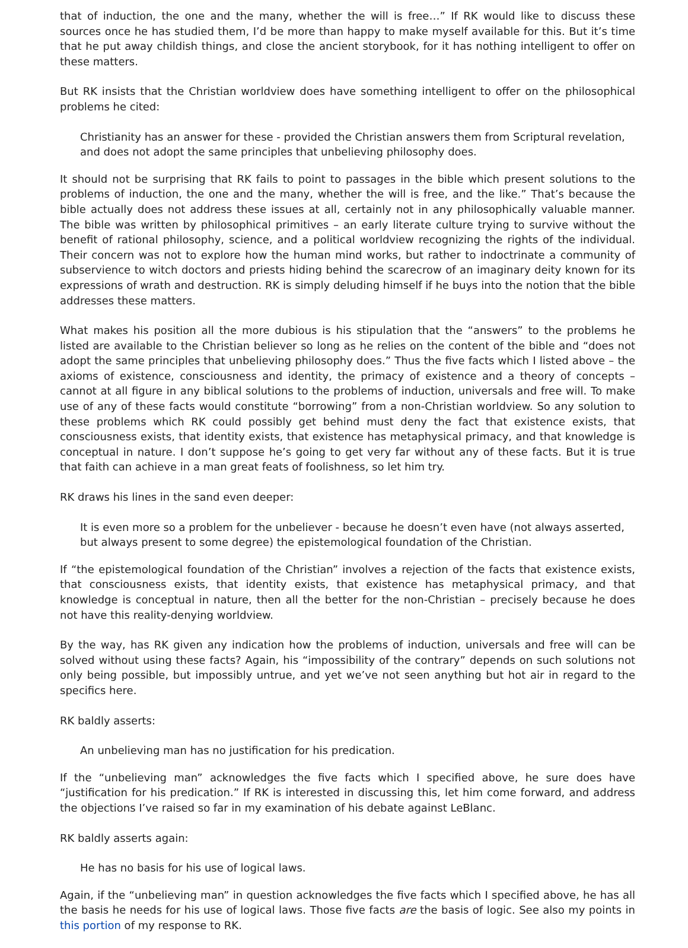that of induction, the one and the many, whether the will is free…” If RK would like to discuss these sources once he has studied them, I’d be more than happy to make myself available for this. But it’s time that he put away childish things, and close the ancient storybook, for it has nothing intelligent to offer on these matters.
But RK insists that the Christian worldview does have something intelligent to offer on the philosophical problems he cited:
Christianity has an answer for these - provided the Christian answers them from Scriptural revelation, and does not adopt the same principles that unbelieving philosophy does.
It should not be surprising that RK fails to point to passages in the bible which present solutions to the problems of induction, the one and the many, whether the will is free, and the like.” That’s because the bible actually does not address these issues at all, certainly not in any philosophically valuable manner. The bible was written by philosophical primitives – an early literate culture trying to survive without the benefit of rational philosophy, science, and a political worldview recognizing the rights of the individual. Their concern was not to explore how the human mind works, but rather to indoctrinate a community of subservience to witch doctors and priests hiding behind the scarecrow of an imaginary deity known for its expressions of wrath and destruction. RK is simply deluding himself if he buys into the notion that the bible addresses these matters.
What makes his position all the more dubious is his stipulation that the “answers” to the problems he listed are available to the Christian believer so long as he relies on the content of the bible and “does not adopt the same principles that unbelieving philosophy does.” Thus the five facts which I listed above – the axioms of existence, consciousness and identity, the primacy of existence and a theory of concepts – cannot at all figure in any biblical solutions to the problems of induction, universals and free will. To make use of any of these facts would constitute “borrowing” from a non-Christian worldview. So any solution to these problems which RK could possibly get behind must deny the fact that existence exists, that consciousness exists, that identity exists, that existence has metaphysical primacy, and that knowledge is conceptual in nature. I don’t suppose he’s going to get very far without any of these facts. But it is true that faith can achieve in a man great feats of foolishness, so let him try.
RK draws his lines in the sand even deeper:
It is even more so a problem for the unbeliever - because he doesn’t even have (not always asserted, but always present to some degree) the epistemological foundation of the Christian.
If “the epistemological foundation of the Christian” involves a rejection of the facts that existence exists, that consciousness exists, that identity exists, that existence has metaphysical primacy, and that knowledge is conceptual in nature, then all the better for the non-Christian – precisely because he does not have this reality-denying worldview.
By the way, has RK given any indication how the problems of induction, universals and free will can be solved without using these facts? Again, his “impossibility of the contrary” depends on such solutions not only being possible, but impossibly untrue, and yet we’ve not seen anything but hot air in regard to the specifics here.
RK baldly asserts:
An unbelieving man has no justification for his predication.
If the “unbelieving man” acknowledges the five facts which I specified above, he sure does have “justification for his predication.” If RK is interested in discussing this, let him come forward, and address the objections I’ve raised so far in my examination of his debate against LeBlanc.
RK baldly asserts again:
He has no basis for his use of logical laws.
Again, if the “unbelieving man” in question acknowledges the five facts which I specified above, he has all the basis he needs for his use of logical laws. Those five facts are the basis of logic. See also my points in this portion of my response to RK.